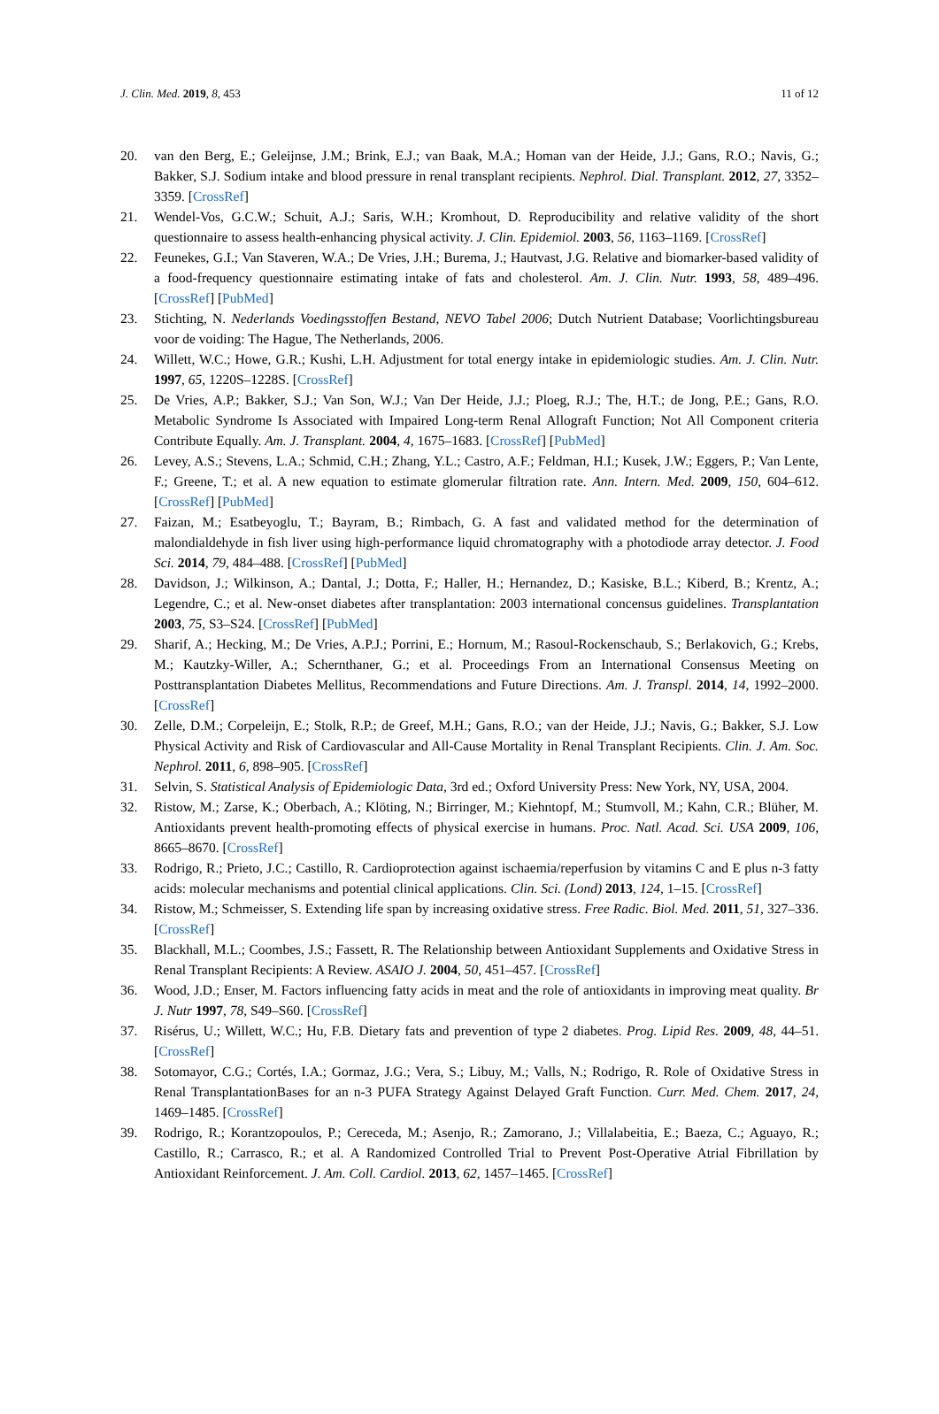J. Clin. Med. 2019, 8, 453 11 of 12
20. van den Berg, E.; Geleijnse, J.M.; Brink, E.J.; van Baak, M.A.; Homan van der Heide, J.J.; Gans, R.O.; Navis, G.; Bakker, S.J. Sodium intake and blood pressure in renal transplant recipients. Nephrol. Dial. Transplant. 2012, 27, 3352–3359. [CrossRef]
21. Wendel-Vos, G.C.W.; Schuit, A.J.; Saris, W.H.; Kromhout, D. Reproducibility and relative validity of the short questionnaire to assess health-enhancing physical activity. J. Clin. Epidemiol. 2003, 56, 1163–1169. [CrossRef]
22. Feunekes, G.I.; Van Staveren, W.A.; De Vries, J.H.; Burema, J.; Hautvast, J.G. Relative and biomarker-based validity of a food-frequency questionnaire estimating intake of fats and cholesterol. Am. J. Clin. Nutr. 1993, 58, 489–496. [CrossRef] [PubMed]
23. Stichting, N. Nederlands Voedingsstoffen Bestand, NEVO Tabel 2006; Dutch Nutrient Database; Voorlichtingsbureau voor de voiding: The Hague, The Netherlands, 2006.
24. Willett, W.C.; Howe, G.R.; Kushi, L.H. Adjustment for total energy intake in epidemiologic studies. Am. J. Clin. Nutr. 1997, 65, 1220S–1228S. [CrossRef]
25. De Vries, A.P.; Bakker, S.J.; Van Son, W.J.; Van Der Heide, J.J.; Ploeg, R.J.; The, H.T.; de Jong, P.E.; Gans, R.O. Metabolic Syndrome Is Associated with Impaired Long-term Renal Allograft Function; Not All Component criteria Contribute Equally. Am. J. Transplant. 2004, 4, 1675–1683. [CrossRef] [PubMed]
26. Levey, A.S.; Stevens, L.A.; Schmid, C.H.; Zhang, Y.L.; Castro, A.F.; Feldman, H.I.; Kusek, J.W.; Eggers, P.; Van Lente, F.; Greene, T.; et al. A new equation to estimate glomerular filtration rate. Ann. Intern. Med. 2009, 150, 604–612. [CrossRef] [PubMed]
27. Faizan, M.; Esatbeyoglu, T.; Bayram, B.; Rimbach, G. A fast and validated method for the determination of malondialdehyde in fish liver using high-performance liquid chromatography with a photodiode array detector. J. Food Sci. 2014, 79, 484–488. [CrossRef] [PubMed]
28. Davidson, J.; Wilkinson, A.; Dantal, J.; Dotta, F.; Haller, H.; Hernandez, D.; Kasiske, B.L.; Kiberd, B.; Krentz, A.; Legendre, C.; et al. New-onset diabetes after transplantation: 2003 international concensus guidelines. Transplantation 2003, 75, S3–S24. [CrossRef] [PubMed]
29. Sharif, A.; Hecking, M.; De Vries, A.P.J.; Porrini, E.; Hornum, M.; Rasoul-Rockenschaub, S.; Berlakovich, G.; Krebs, M.; Kautzky-Willer, A.; Schernthaner, G.; et al. Proceedings From an International Consensus Meeting on Posttransplantation Diabetes Mellitus, Recommendations and Future Directions. Am. J. Transpl. 2014, 14, 1992–2000. [CrossRef]
30. Zelle, D.M.; Corpeleijn, E.; Stolk, R.P.; de Greef, M.H.; Gans, R.O.; van der Heide, J.J.; Navis, G.; Bakker, S.J. Low Physical Activity and Risk of Cardiovascular and All-Cause Mortality in Renal Transplant Recipients. Clin. J. Am. Soc. Nephrol. 2011, 6, 898–905. [CrossRef]
31. Selvin, S. Statistical Analysis of Epidemiologic Data, 3rd ed.; Oxford University Press: New York, NY, USA, 2004.
32. Ristow, M.; Zarse, K.; Oberbach, A.; Klöting, N.; Birringer, M.; Kiehntopf, M.; Stumvoll, M.; Kahn, C.R.; Blüher, M. Antioxidants prevent health-promoting effects of physical exercise in humans. Proc. Natl. Acad. Sci. USA 2009, 106, 8665–8670. [CrossRef]
33. Rodrigo, R.; Prieto, J.C.; Castillo, R. Cardioprotection against ischaemia/reperfusion by vitamins C and E plus n-3 fatty acids: molecular mechanisms and potential clinical applications. Clin. Sci. (Lond) 2013, 124, 1–15. [CrossRef]
34. Ristow, M.; Schmeisser, S. Extending life span by increasing oxidative stress. Free Radic. Biol. Med. 2011, 51, 327–336. [CrossRef]
35. Blackhall, M.L.; Coombes, J.S.; Fassett, R. The Relationship between Antioxidant Supplements and Oxidative Stress in Renal Transplant Recipients: A Review. ASAIO J. 2004, 50, 451–457. [CrossRef]
36. Wood, J.D.; Enser, M. Factors influencing fatty acids in meat and the role of antioxidants in improving meat quality. Br J. Nutr 1997, 78, S49–S60. [CrossRef]
37. Risérus, U.; Willett, W.C.; Hu, F.B. Dietary fats and prevention of type 2 diabetes. Prog. Lipid Res. 2009, 48, 44–51. [CrossRef]
38. Sotomayor, C.G.; Cortés, I.A.; Gormaz, J.G.; Vera, S.; Libuy, M.; Valls, N.; Rodrigo, R. Role of Oxidative Stress in Renal TransplantationBases for an n-3 PUFA Strategy Against Delayed Graft Function. Curr. Med. Chem. 2017, 24, 1469–1485. [CrossRef]
39. Rodrigo, R.; Korantzopoulos, P.; Cereceda, M.; Asenjo, R.; Zamorano, J.; Villalabeitia, E.; Baeza, C.; Aguayo, R.; Castillo, R.; Carrasco, R.; et al. A Randomized Controlled Trial to Prevent Post-Operative Atrial Fibrillation by Antioxidant Reinforcement. J. Am. Coll. Cardiol. 2013, 62, 1457–1465. [CrossRef]